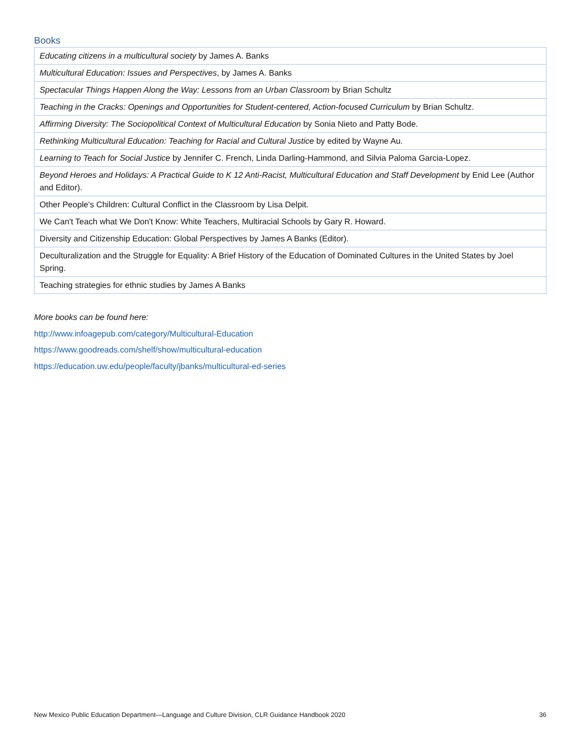Books
| Educating citizens in a multicultural society by James A. Banks |
| Multicultural Education: Issues and Perspectives , by James A. Banks |
| Spectacular Things Happen Along the Way: Lessons from an Urban Classroom by Brian Schultz |
| Teaching in the Cracks: Openings and Opportunities for Student-centered, Action-focused Curriculum by Brian Schultz. |
| Affirming Diversity: The Sociopolitical Context of Multicultural Education by Sonia Nieto and Patty Bode. |
| Rethinking Multicultural Education: Teaching for Racial and Cultural Justice by edited by Wayne Au. |
| Learning to Teach for Social Justice by Jennifer C. French, Linda Darling-Hammond, and Silvia Paloma Garcia-Lopez. |
| Beyond Heroes and Holidays: A Practical Guide to K 12 Anti-Racist, Multicultural Education and Staff Development by Enid Lee (Author and Editor). |
| Other People's Children: Cultural Conflict in the Classroom by Lisa Delpit. |
| We Can't Teach what We Don't Know: White Teachers, Multiracial Schools by Gary R. Howard. |
| Diversity and Citizenship Education: Global Perspectives by James A Banks (Editor). |
| Deculturalization and the Struggle for Equality: A Brief History of the Education of Dominated Cultures in the United States by Joel Spring. |
| Teaching strategies for ethnic studies by James A Banks |
More books can be found here:
http://www.infoagepub.com/category/Multicultural-Education
https://www.goodreads.com/shelf/show/multicultural-education
https://education.uw.edu/people/faculty/jbanks/multicultural-ed-series
New Mexico Public Education Department—Language and Culture Division, CLR Guidance Handbook 2020 36